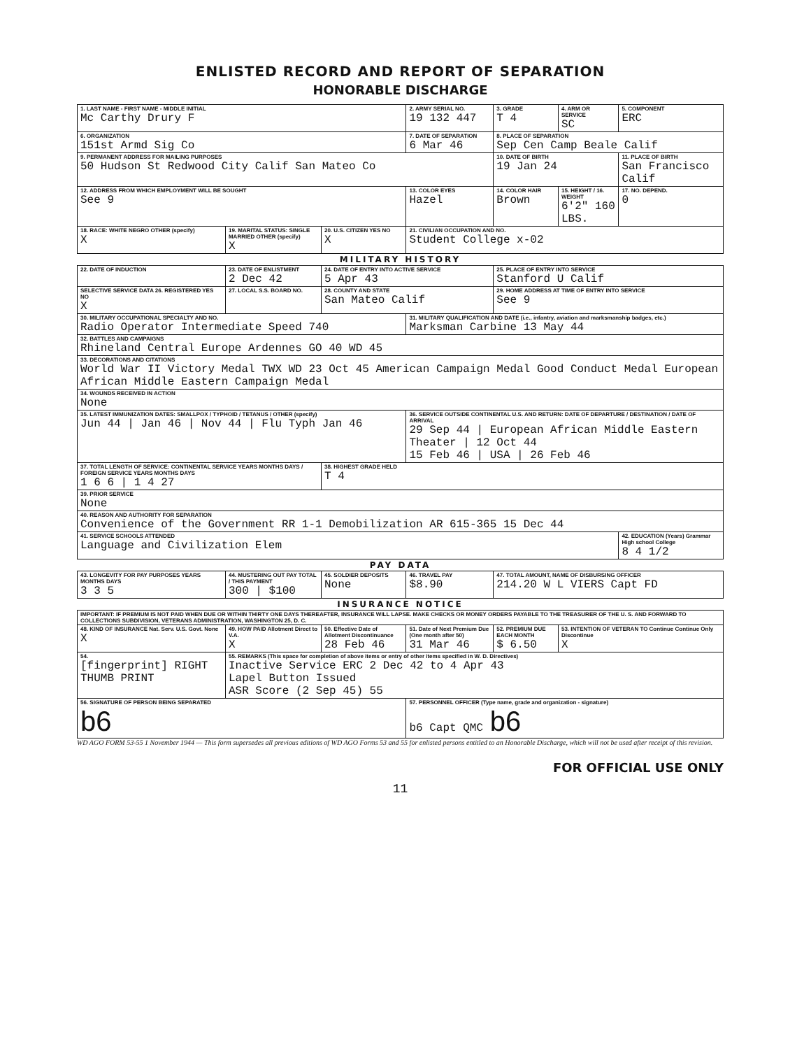ENLISTED RECORD AND REPORT OF SEPARATION
HONORABLE DISCHARGE
| 1. LAST NAME - FIRST NAME - MIDDLE INITIAL Mc Carthy Drury F | | | 2. ARMY SERIAL NO. 19 132 447 | 3. GRADE T 4 | 4. ARM OR SERVICE SC | 5. COMPONENT ERC |
| 6. ORGANIZATION 151st Armd Sig Co | | | 7. DATE OF SEPARATION 6 Mar 46 | 8. PLACE OF SEPARATION Sep Cen Camp Beale Calif | | |
| 9. PERMANENT ADDRESS FOR MAILING PURPOSES 50 Hudson St Redwood City Calif San Mateo Co | | | | 10. DATE OF BIRTH 19 Jan 24 | | 11. PLACE OF BIRTH San Francisco Calif |
| 12. ADDRESS FROM WHICH EMPLOYMENT WILL BE SOUGHT See 9 | | | 13. COLOR EYES Hazel | 14. COLOR HAIR Brown | 15. HEIGHT / 16. WEIGHT 6'2" 160 LBS. | 17. NO. DEPEND. 0 |
| 18. RACE: WHITE NEGRO OTHER (specify) X | 19. MARITAL STATUS: SINGLE MARRIED OTHER (specify) X | 20. U.S. CITIZEN YES NO X | 21. CIVILIAN OCCUPATION AND NO. Student College x-02 | | | |
| MILITARY HISTORY | | | | | | |
| 22. DATE OF INDUCTION | 23. DATE OF ENLISTMENT 2 Dec 42 | 24. DATE OF ENTRY INTO ACTIVE SERVICE 5 Apr 43 | | 25. PLACE OF ENTRY INTO SERVICE Stanford U Calif | | |
| SELECTIVE SERVICE DATA 26. REGISTERED YES NO X | 27. LOCAL S.S. BOARD NO. | 28. COUNTY AND STATE San Mateo Calif | | 29. HOME ADDRESS AT TIME OF ENTRY INTO SERVICE See 9 | | |
| 30. MILITARY OCCUPATIONAL SPECIALTY AND NO. Radio Operator Intermediate Speed 740 | | | 31. MILITARY QUALIFICATION AND DATE (i.e., infantry, aviation and marksmanship badges, etc.) Marksman Carbine 13 May 44 | | | |
| 32. BATTLES AND CAMPAIGNS Rhineland Central Europe Ardennes GO 40 WD 45 | | | | | | |
| 33. DECORATIONS AND CITATIONS World War II Victory Medal TWX WD 23 Oct 45 American Campaign Medal Good Conduct Medal European African Middle Eastern Campaign Medal | | | | | | |
| 34. WOUNDS RECEIVED IN ACTION None | | | | | | |
| 35. LATEST IMMUNIZATION DATES: SMALLPOX / TYPHOID / TETANUS / OTHER (specify) Jun 44 / Jan 46 / Nov 44 / Flu Typh Jan 46 | | | 36. SERVICE OUTSIDE CONTINENTAL U.S. AND RETURN: DATE OF DEPARTURE / DESTINATION / DATE OF ARRIVAL 29 Sep 44 / European African Middle Eastern Theater / 12 Oct 44 15 Feb 46 / USA / 26 Feb 46 | | | |
| 37. TOTAL LENGTH OF SERVICE: CONTINENTAL SERVICE YEARS MONTHS DAYS / FOREIGN SERVICE YEARS MONTHS DAYS 1 6 6 / 1 4 27 | | 38. HIGHEST GRADE HELD T 4 | | | | |
| 39. PRIOR SERVICE None | | | | | | |
| 40. REASON AND AUTHORITY FOR SEPARATION Convenience of the Government RR 1-1 Demobilization AR 615-365 15 Dec 44 | | | | | | |
| 41. SERVICE SCHOOLS ATTENDED Language and Civilization Elem | | | | | | 42. EDUCATION (Years) Grammar High school College 8 4 1/2 |
| PAY DATA | | | | | | |
| 43. LONGEVITY FOR PAY PURPOSES YEARS MONTHS DAYS 3 3 5 | 44. MUSTERING OUT PAY TOTAL / THIS PAYMENT 300 / $100 | 45. SOLDIER DEPOSITS None | 46. TRAVEL PAY $8.90 | 47. TOTAL AMOUNT, NAME OF DISBURSING OFFICER 214.20 W L VIERS Capt FD | | |
| INSURANCE NOTICE | | | | | | |
| IMPORTANT: IF PREMIUM IS NOT PAID WHEN DUE OR WITHIN THIRTY ONE DAYS THEREAFTER, INSURANCE WILL LAPSE. MAKE CHECKS OR MONEY ORDERS PAYABLE TO THE TREASURER OF THE U. S. AND FORWARD TO COLLECTIONS SUBDIVISION, VETERANS ADMINISTRATION, WASHINGTON 25, D. C. | | | | | | |
| 48. KIND OF INSURANCE Nat. Serv. U.S. Govt. None X | 49. HOW PAID Allotment Direct to V.A. X | 50. Effective Date of Allotment Discontinuance 28 Feb 46 | 51. Date of Next Premium Due (One month after 50) 31 Mar 46 | 52. PREMIUM DUE EACH MONTH $ 6.50 | 53. INTENTION OF VETERAN TO Continue Continue Only Discontinue X | |
| 54. [fingerprint] RIGHT THUMB PRINT | 55. REMARKS (This space for completion of above items or entry of other items specified in W. D. Directives) Inactive Service ERC 2 Dec 42 to 4 Apr 43 Lapel Button Issued ASR Score (2 Sep 45) 55 | | | | | |
| 56. SIGNATURE OF PERSON BEING SEPARATED b6 | | | 57. PERSONNEL OFFICER (Type name, grade and organization - signature) b6 Capt QMC b6 | | | |
WD AGO FORM 53-55 1 November 1944 — This form supersedes all previous editions of WD AGO Forms 53 and 55 for enlisted persons entitled to an Honorable Discharge, which will not be used after receipt of this revision.
FOR OFFICIAL USE ONLY
11